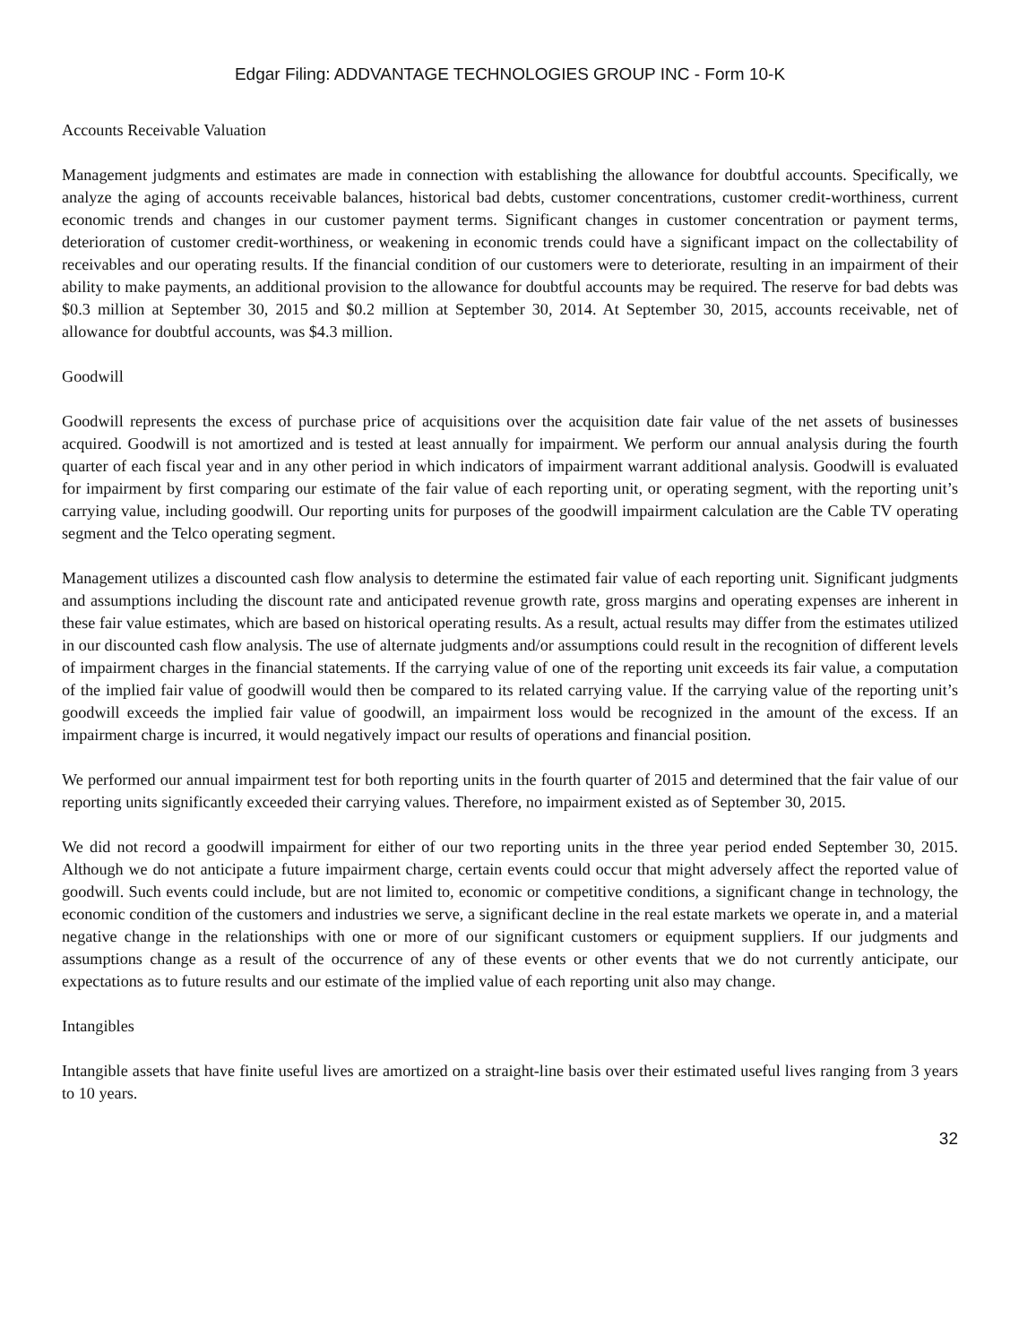Edgar Filing: ADDVANTAGE TECHNOLOGIES GROUP INC - Form 10-K
Accounts Receivable Valuation
Management judgments and estimates are made in connection with establishing the allowance for doubtful accounts. Specifically, we analyze the aging of accounts receivable balances, historical bad debts, customer concentrations, customer credit-worthiness, current economic trends and changes in our customer payment terms. Significant changes in customer concentration or payment terms, deterioration of customer credit-worthiness, or weakening in economic trends could have a significant impact on the collectability of receivables and our operating results. If the financial condition of our customers were to deteriorate, resulting in an impairment of their ability to make payments, an additional provision to the allowance for doubtful accounts may be required. The reserve for bad debts was $0.3 million at September 30, 2015 and $0.2 million at September 30, 2014. At September 30, 2015, accounts receivable, net of allowance for doubtful accounts, was $4.3 million.
Goodwill
Goodwill represents the excess of purchase price of acquisitions over the acquisition date fair value of the net assets of businesses acquired. Goodwill is not amortized and is tested at least annually for impairment. We perform our annual analysis during the fourth quarter of each fiscal year and in any other period in which indicators of impairment warrant additional analysis. Goodwill is evaluated for impairment by first comparing our estimate of the fair value of each reporting unit, or operating segment, with the reporting unit’s carrying value, including goodwill. Our reporting units for purposes of the goodwill impairment calculation are the Cable TV operating segment and the Telco operating segment.
Management utilizes a discounted cash flow analysis to determine the estimated fair value of each reporting unit. Significant judgments and assumptions including the discount rate and anticipated revenue growth rate, gross margins and operating expenses are inherent in these fair value estimates, which are based on historical operating results. As a result, actual results may differ from the estimates utilized in our discounted cash flow analysis. The use of alternate judgments and/or assumptions could result in the recognition of different levels of impairment charges in the financial statements. If the carrying value of one of the reporting unit exceeds its fair value, a computation of the implied fair value of goodwill would then be compared to its related carrying value. If the carrying value of the reporting unit’s goodwill exceeds the implied fair value of goodwill, an impairment loss would be recognized in the amount of the excess. If an impairment charge is incurred, it would negatively impact our results of operations and financial position.
We performed our annual impairment test for both reporting units in the fourth quarter of 2015 and determined that the fair value of our reporting units significantly exceeded their carrying values. Therefore, no impairment existed as of September 30, 2015.
We did not record a goodwill impairment for either of our two reporting units in the three year period ended September 30, 2015. Although we do not anticipate a future impairment charge, certain events could occur that might adversely affect the reported value of goodwill. Such events could include, but are not limited to, economic or competitive conditions, a significant change in technology, the economic condition of the customers and industries we serve, a significant decline in the real estate markets we operate in, and a material negative change in the relationships with one or more of our significant customers or equipment suppliers. If our judgments and assumptions change as a result of the occurrence of any of these events or other events that we do not currently anticipate, our expectations as to future results and our estimate of the implied value of each reporting unit also may change.
Intangibles
Intangible assets that have finite useful lives are amortized on a straight-line basis over their estimated useful lives ranging from 3 years to 10 years.
32